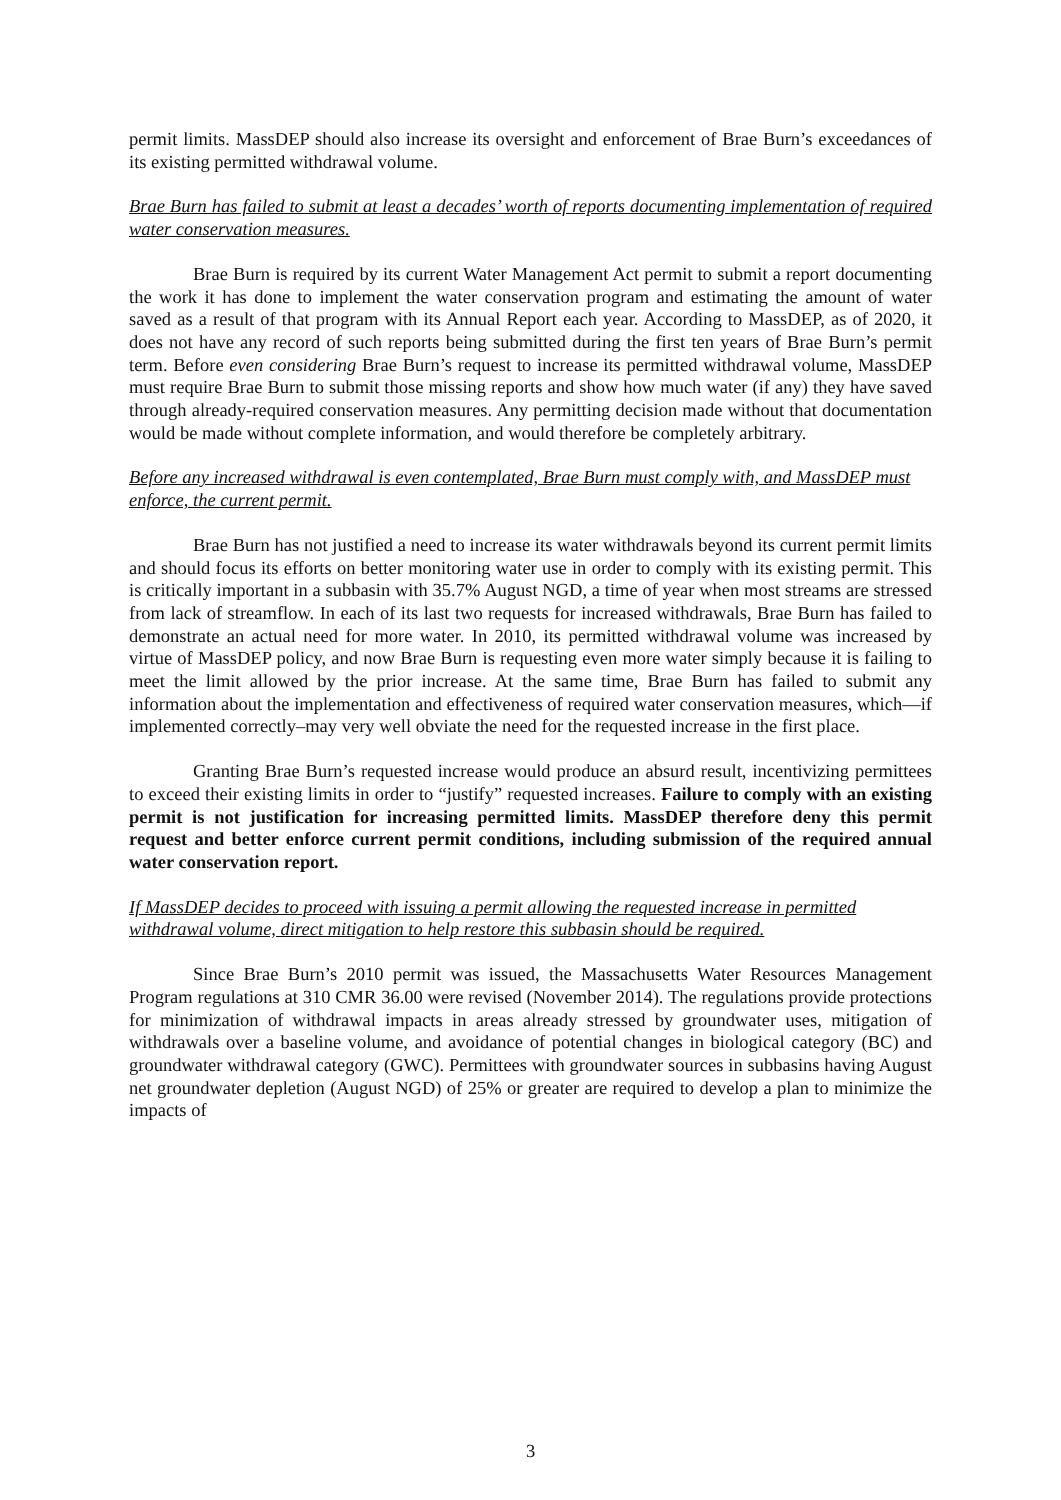permit limits. MassDEP should also increase its oversight and enforcement of Brae Burn’s exceedances of its existing permitted withdrawal volume.
Brae Burn has failed to submit at least a decades’ worth of reports documenting implementation of required water conservation measures.
Brae Burn is required by its current Water Management Act permit to submit a report documenting the work it has done to implement the water conservation program and estimating the amount of water saved as a result of that program with its Annual Report each year. According to MassDEP, as of 2020, it does not have any record of such reports being submitted during the first ten years of Brae Burn’s permit term. Before even considering Brae Burn’s request to increase its permitted withdrawal volume, MassDEP must require Brae Burn to submit those missing reports and show how much water (if any) they have saved through already-required conservation measures. Any permitting decision made without that documentation would be made without complete information, and would therefore be completely arbitrary.
Before any increased withdrawal is even contemplated, Brae Burn must comply with, and MassDEP must enforce, the current permit.
Brae Burn has not justified a need to increase its water withdrawals beyond its current permit limits and should focus its efforts on better monitoring water use in order to comply with its existing permit. This is critically important in a subbasin with 35.7% August NGD, a time of year when most streams are stressed from lack of streamflow. In each of its last two requests for increased withdrawals, Brae Burn has failed to demonstrate an actual need for more water. In 2010, its permitted withdrawal volume was increased by virtue of MassDEP policy, and now Brae Burn is requesting even more water simply because it is failing to meet the limit allowed by the prior increase. At the same time, Brae Burn has failed to submit any information about the implementation and effectiveness of required water conservation measures, which—if implemented correctly–may very well obviate the need for the requested increase in the first place.
Granting Brae Burn’s requested increase would produce an absurd result, incentivizing permittees to exceed their existing limits in order to “justify” requested increases. Failure to comply with an existing permit is not justification for increasing permitted limits. MassDEP therefore deny this permit request and better enforce current permit conditions, including submission of the required annual water conservation report.
If MassDEP decides to proceed with issuing a permit allowing the requested increase in permitted withdrawal volume, direct mitigation to help restore this subbasin should be required.
Since Brae Burn’s 2010 permit was issued, the Massachusetts Water Resources Management Program regulations at 310 CMR 36.00 were revised (November 2014). The regulations provide protections for minimization of withdrawal impacts in areas already stressed by groundwater uses, mitigation of withdrawals over a baseline volume, and avoidance of potential changes in biological category (BC) and groundwater withdrawal category (GWC). Permittees with groundwater sources in subbasins having August net groundwater depletion (August NGD) of 25% or greater are required to develop a plan to minimize the impacts of
3